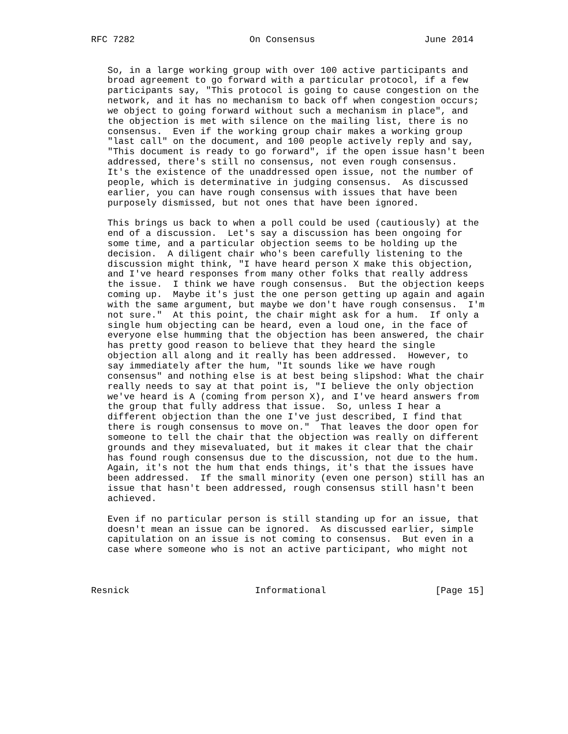RFC 7282                     On Consensus                    June 2014


   So, in a large working group with over 100 active participants and
   broad agreement to go forward with a particular protocol, if a few
   participants say, "This protocol is going to cause congestion on the
   network, and it has no mechanism to back off when congestion occurs;
   we object to going forward without such a mechanism in place", and
   the objection is met with silence on the mailing list, there is no
   consensus.  Even if the working group chair makes a working group
   "last call" on the document, and 100 people actively reply and say,
   "This document is ready to go forward", if the open issue hasn't been
   addressed, there's still no consensus, not even rough consensus.
   It's the existence of the unaddressed open issue, not the number of
   people, which is determinative in judging consensus.  As discussed
   earlier, you can have rough consensus with issues that have been
   purposely dismissed, but not ones that have been ignored.

   This brings us back to when a poll could be used (cautiously) at the
   end of a discussion.  Let's say a discussion has been ongoing for
   some time, and a particular objection seems to be holding up the
   decision.  A diligent chair who's been carefully listening to the
   discussion might think, "I have heard person X make this objection,
   and I've heard responses from many other folks that really address
   the issue.  I think we have rough consensus.  But the objection keeps
   coming up.  Maybe it's just the one person getting up again and again
   with the same argument, but maybe we don't have rough consensus.  I'm
   not sure."  At this point, the chair might ask for a hum.  If only a
   single hum objecting can be heard, even a loud one, in the face of
   everyone else humming that the objection has been answered, the chair
   has pretty good reason to believe that they heard the single
   objection all along and it really has been addressed.  However, to
   say immediately after the hum, "It sounds like we have rough
   consensus" and nothing else is at best being slipshod: What the chair
   really needs to say at that point is, "I believe the only objection
   we've heard is A (coming from person X), and I've heard answers from
   the group that fully address that issue.  So, unless I hear a
   different objection than the one I've just described, I find that
   there is rough consensus to move on."  That leaves the door open for
   someone to tell the chair that the objection was really on different
   grounds and they misevaluated, but it makes it clear that the chair
   has found rough consensus due to the discussion, not due to the hum.
   Again, it's not the hum that ends things, it's that the issues have
   been addressed.  If the small minority (even one person) still has an
   issue that hasn't been addressed, rough consensus still hasn't been
   achieved.

   Even if no particular person is still standing up for an issue, that
   doesn't mean an issue can be ignored.  As discussed earlier, simple
   capitulation on an issue is not coming to consensus.  But even in a
   case where someone who is not an active participant, who might not



Resnick                       Informational                    [Page 15]